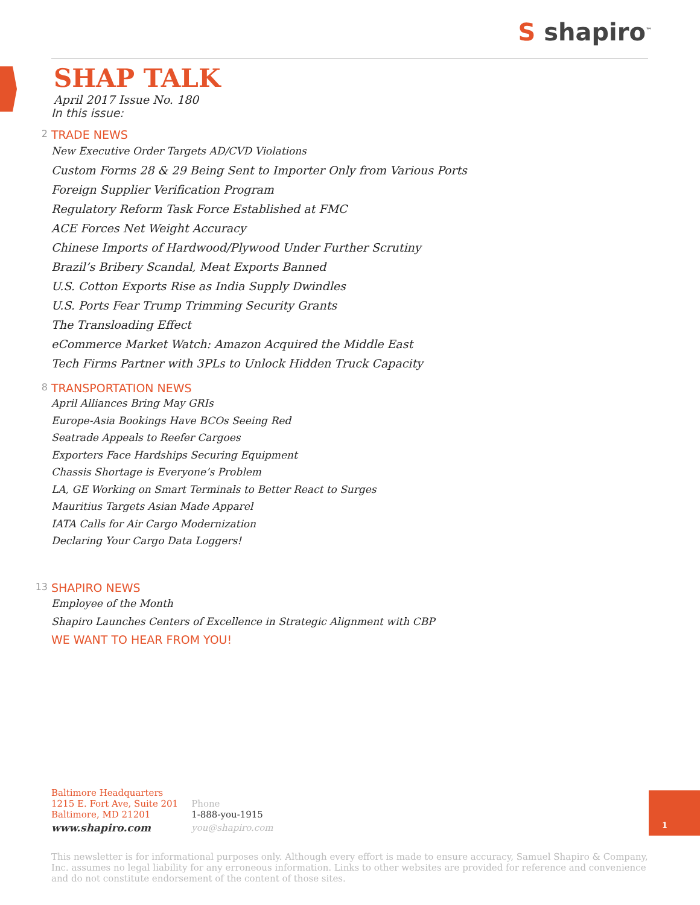S shapiro<sup>™</sup>
SHAP TALK
April 2017 Issue No. 180
In this issue:
2 TRADE NEWS
New Executive Order Targets AD/CVD Violations
Custom Forms 28 & 29 Being Sent to Importer Only from Various Ports
Foreign Supplier Verification Program
Regulatory Reform Task Force Established at FMC
ACE Forces Net Weight Accuracy
Chinese Imports of Hardwood/Plywood Under Further Scrutiny
Brazil’s Bribery Scandal, Meat Exports Banned
U.S. Cotton Exports Rise as India Supply Dwindles
U.S. Ports Fear Trump Trimming Security Grants
The Transloading Effect
eCommerce Market Watch: Amazon Acquired the Middle East
Tech Firms Partner with 3PLs to Unlock Hidden Truck Capacity
8 TRANSPORTATION NEWS
April Alliances Bring May GRIs
Europe-Asia Bookings Have BCOs Seeing Red
Seatrade Appeals to Reefer Cargoes
Exporters Face Hardships Securing Equipment
Chassis Shortage is Everyone’s Problem
LA, GE Working on Smart Terminals to Better React to Surges
Mauritius Targets Asian Made Apparel
IATA Calls for Air Cargo Modernization
Declaring Your Cargo Data Loggers!
13 SHAPIRO NEWS
Employee of the Month
Shapiro Launches Centers of Excellence in Strategic Alignment with CBP
WE WANT TO HEAR FROM YOU!
Baltimore Headquarters
1215 E. Fort Ave, Suite 201
Baltimore, MD 21201
www.shapiro.com
Phone
1-888-you-1915
you@shapiro.com
1
This newsletter is for informational purposes only. Although every effort is made to ensure accuracy, Samuel Shapiro & Company, Inc. assumes no legal liability for any erroneous information. Links to other websites are provided for reference and convenience and do not constitute endorsement of the content of those sites.